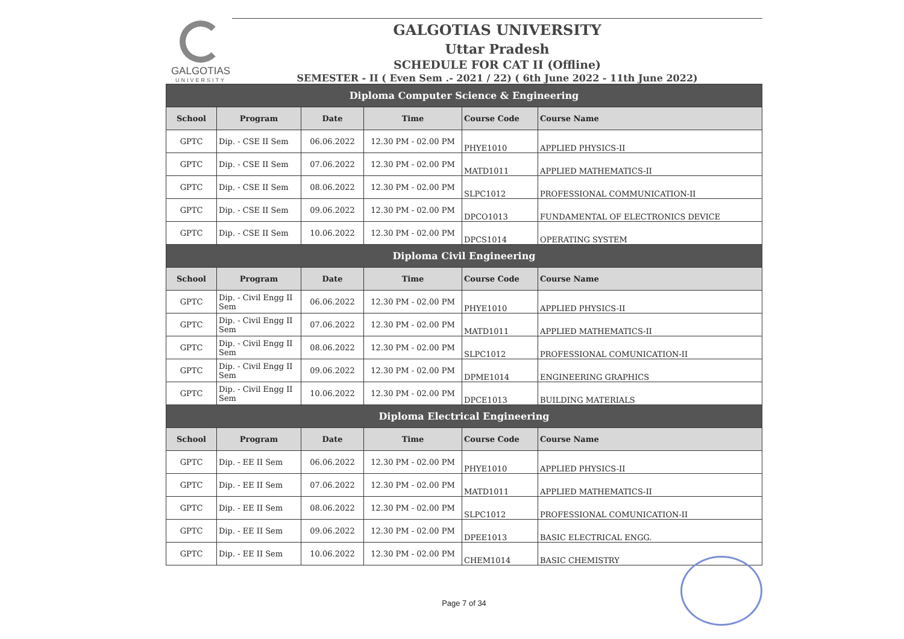GALGOTIAS
UNIVERSITY
GALGOTIAS UNIVERSITY
Uttar Pradesh
SCHEDULE FOR CAT II (Offline)
SEMESTER - II ( Even Sem .- 2021 / 22) ( 6th June 2022 - 11th June 2022)
| Diploma Computer Science & Engineering | | | | | |
| --- | --- | --- | --- | --- | --- |
| School | Program | Date | Time | Course Code | Course Name |
| GPTC | Dip. - CSE II Sem | 06.06.2022 | 12.30 PM - 02.00 PM | PHYE1010 | APPLIED PHYSICS-II |
| GPTC | Dip. - CSE II Sem | 07.06.2022 | 12.30 PM - 02.00 PM | MATD1011 | APPLIED MATHEMATICS-II |
| GPTC | Dip. - CSE II Sem | 08.06.2022 | 12.30 PM - 02.00 PM | SLPC1012 | PROFESSIONAL COMMUNICATION-II |
| GPTC | Dip. - CSE II Sem | 09.06.2022 | 12.30 PM - 02.00 PM | DPCO1013 | FUNDAMENTAL OF ELECTRONICS DEVICE |
| GPTC | Dip. - CSE II Sem | 10.06.2022 | 12.30 PM - 02.00 PM | DPCS1014 | OPERATING SYSTEM |
| Diploma Civil Engineering | | | | | |
| School | Program | Date | Time | Course Code | Course Name |
| GPTC | Dip. - Civil Engg II Sem | 06.06.2022 | 12.30 PM - 02.00 PM | PHYE1010 | APPLIED PHYSICS-II |
| GPTC | Dip. - Civil Engg II Sem | 07.06.2022 | 12.30 PM - 02.00 PM | MATD1011 | APPLIED MATHEMATICS-II |
| GPTC | Dip. - Civil Engg II Sem | 08.06.2022 | 12.30 PM - 02.00 PM | SLPC1012 | PROFESSIONAL COMUNICATION-II |
| GPTC | Dip. - Civil Engg II Sem | 09.06.2022 | 12.30 PM - 02.00 PM | DPME1014 | ENGINEERING GRAPHICS |
| GPTC | Dip. - Civil Engg II Sem | 10.06.2022 | 12.30 PM - 02.00 PM | DPCE1013 | BUILDING MATERIALS |
| Diploma Electrical Engineering | | | | | |
| School | Program | Date | Time | Course Code | Course Name |
| GPTC | Dip. - EE II Sem | 06.06.2022 | 12.30 PM - 02.00 PM | PHYE1010 | APPLIED PHYSICS-II |
| GPTC | Dip. - EE II Sem | 07.06.2022 | 12.30 PM - 02.00 PM | MATD1011 | APPLIED MATHEMATICS-II |
| GPTC | Dip. - EE II Sem | 08.06.2022 | 12.30 PM - 02.00 PM | SLPC1012 | PROFESSIONAL COMUNICATION-II |
| GPTC | Dip. - EE II Sem | 09.06.2022 | 12.30 PM - 02.00 PM | DPEE1013 | BASIC ELECTRICAL ENGG. |
| GPTC | Dip. - EE II Sem | 10.06.2022 | 12.30 PM - 02.00 PM | CHEM1014 | BASIC CHEMISTRY |
Page 7 of 34